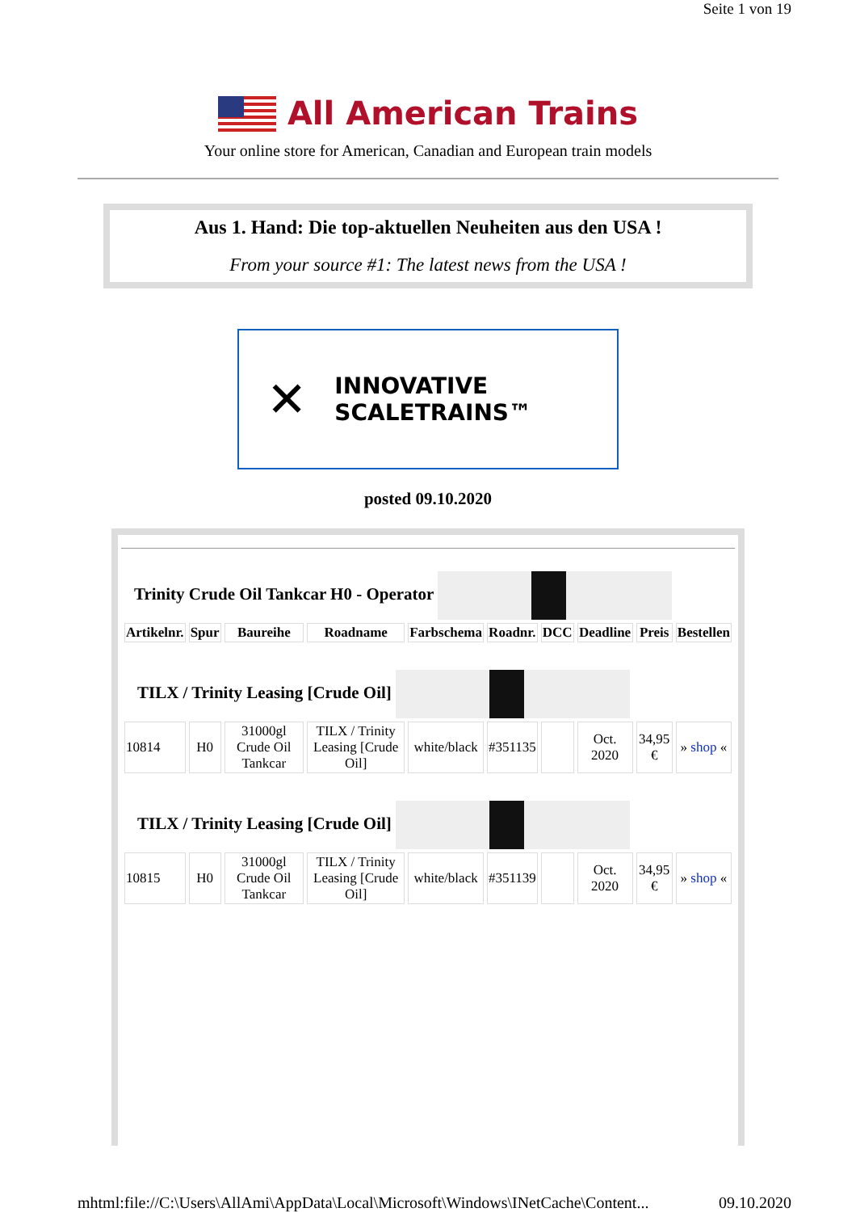Seite 1 von 19
All American Trains
Your online store for American, Canadian and European train models
Aus 1. Hand: Die top-aktuellen Neuheiten aus den USA !
From your source #1: The latest news from the USA !
✕
INNOVATIVE SCALETRAINS™
posted 09.10.2020
Trinity Crude Oil Tankcar H0 - Operator
| Artikelnr. | Spur | Baureihe | Roadname | Farbschema | Roadnr. | DCC | Deadline | Preis | Bestellen |
| --- | --- | --- | --- | --- | --- | --- | --- | --- | --- |
| TILX / Trinity Leasing [Crude Oil] | | | | | | | | | |
| 10814 | H0 | 31000gl Crude Oil Tankcar | TILX / Trinity Leasing [Crude Oil] | white/black | #351135 | | Oct. 2020 | 34,95 € | » shop « |
| TILX / Trinity Leasing [Crude Oil] | | | | | | | | | |
| 10815 | H0 | 31000gl Crude Oil Tankcar | TILX / Trinity Leasing [Crude Oil] | white/black | #351139 | | Oct. 2020 | 34,95 € | » shop « |
mhtml:file://C:\Users\AllAmi\AppData\Local\Microsoft\Windows\INetCache\Content... 09.10.2020